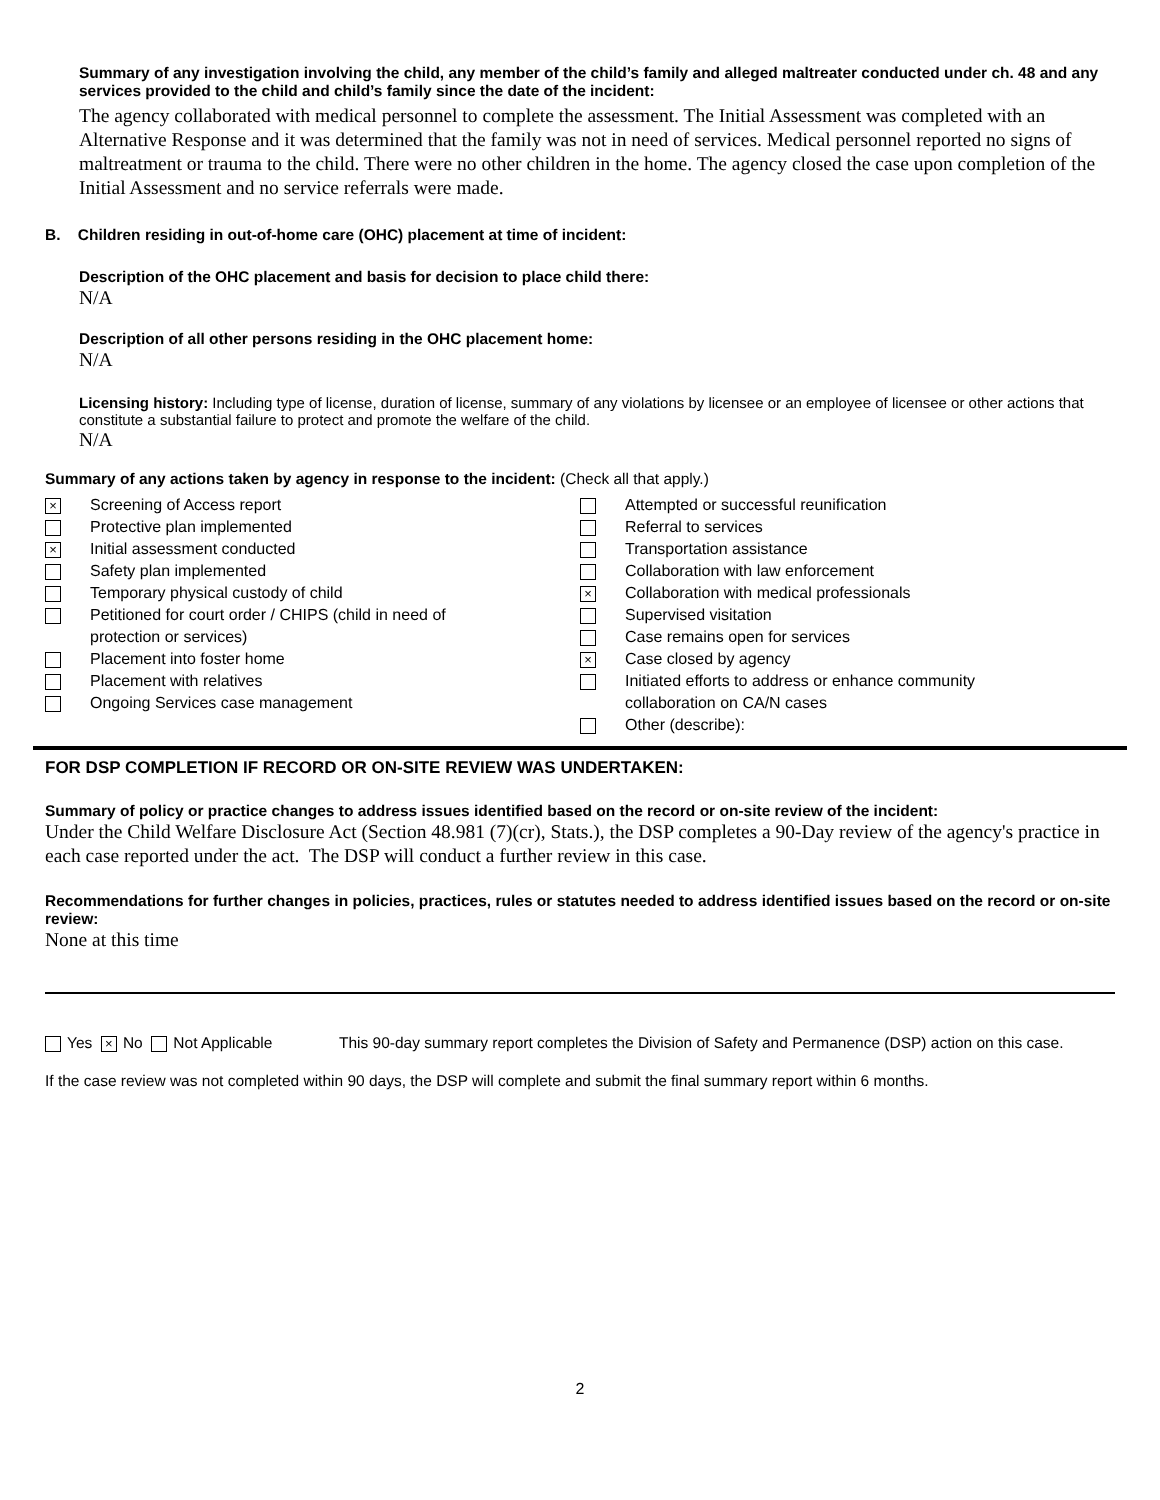Summary of any investigation involving the child, any member of the child’s family and alleged maltreater conducted under ch. 48 and any services provided to the child and child’s family since the date of the incident:
The agency collaborated with medical personnel to complete the assessment. The Initial Assessment was completed with an Alternative Response and it was determined that the family was not in need of services. Medical personnel reported no signs of maltreatment or trauma to the child. There were no other children in the home. The agency closed the case upon completion of the Initial Assessment and no service referrals were made.
B. Children residing in out-of-home care (OHC) placement at time of incident:
Description of the OHC placement and basis for decision to place child there:
N/A
Description of all other persons residing in the OHC placement home:
N/A
Licensing history: Including type of license, duration of license, summary of any violations by licensee or an employee of licensee or other actions that constitute a substantial failure to protect and promote the welfare of the child.
N/A
Summary of any actions taken by agency in response to the incident: (Check all that apply.)
× Screening of Access report
Protective plan implemented
× Initial assessment conducted
Safety plan implemented
Temporary physical custody of child
Petitioned for court order / CHIPS (child in need of
protection or services)
Placement into foster home
Placement with relatives
Ongoing Services case management
Attempted or successful reunification
Referral to services
Transportation assistance
Collaboration with law enforcement
× Collaboration with medical professionals
Supervised visitation
Case remains open for services
× Case closed by agency
Initiated efforts to address or enhance community
collaboration on CA/N cases
Other (describe):
FOR DSP COMPLETION IF RECORD OR ON-SITE REVIEW WAS UNDERTAKEN:
Summary of policy or practice changes to address issues identified based on the record or on-site review of the incident:
Under the Child Welfare Disclosure Act (Section 48.981 (7)(cr), Stats.), the DSP completes a 90-Day review of the agency's practice in each case reported under the act. The DSP will conduct a further review in this case.
Recommendations for further changes in policies, practices, rules or statutes needed to address identified issues based on the record or on-site review:
None at this time
Yes × No Not Applicable This 90-day summary report completes the Division of Safety and Permanence (DSP) action on this case.
If the case review was not completed within 90 days, the DSP will complete and submit the final summary report within 6 months.
2